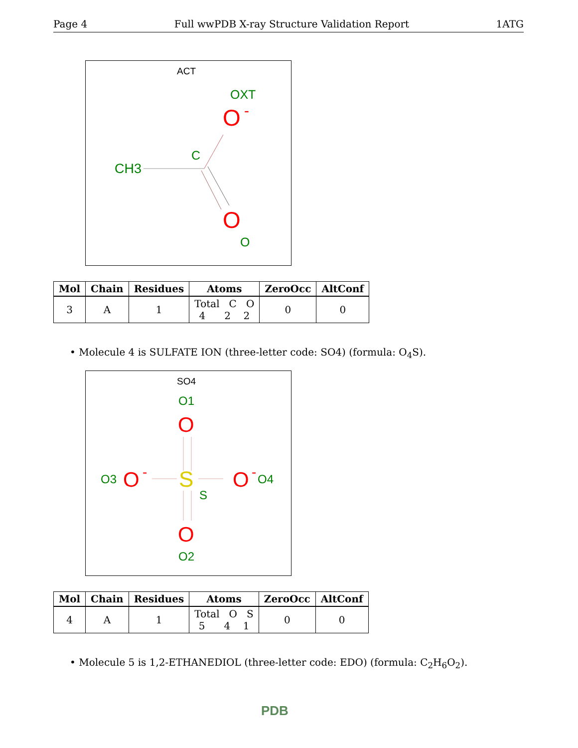Page 4 Full wwPDB X-ray Structure Validation Report 1ATG
ACT
OXT
O
-
C
CH3
O
O
| Mol | Chain | Residues | Atoms | ZeroOcc | AltConf |
| --- | --- | --- | --- | --- | --- |
| 3 | A | 1 | Total C O 4 2 2 | 0 | 0 |
• Molecule 4 is SULFATE ION (three-letter code: SO4) (formula: O<sub>4</sub>S).
SO4
O1
O
O3
O
-
S
O
-
O4
S
O
O2
| Mol | Chain | Residues | Atoms | ZeroOcc | AltConf |
| --- | --- | --- | --- | --- | --- |
| 4 | A | 1 | Total O S 5 4 1 | 0 | 0 |
• Molecule 5 is 1,2-ETHANEDIOL (three-letter code: EDO) (formula: C<sub>2</sub>H<sub>6</sub>O<sub>2</sub>).
PDB